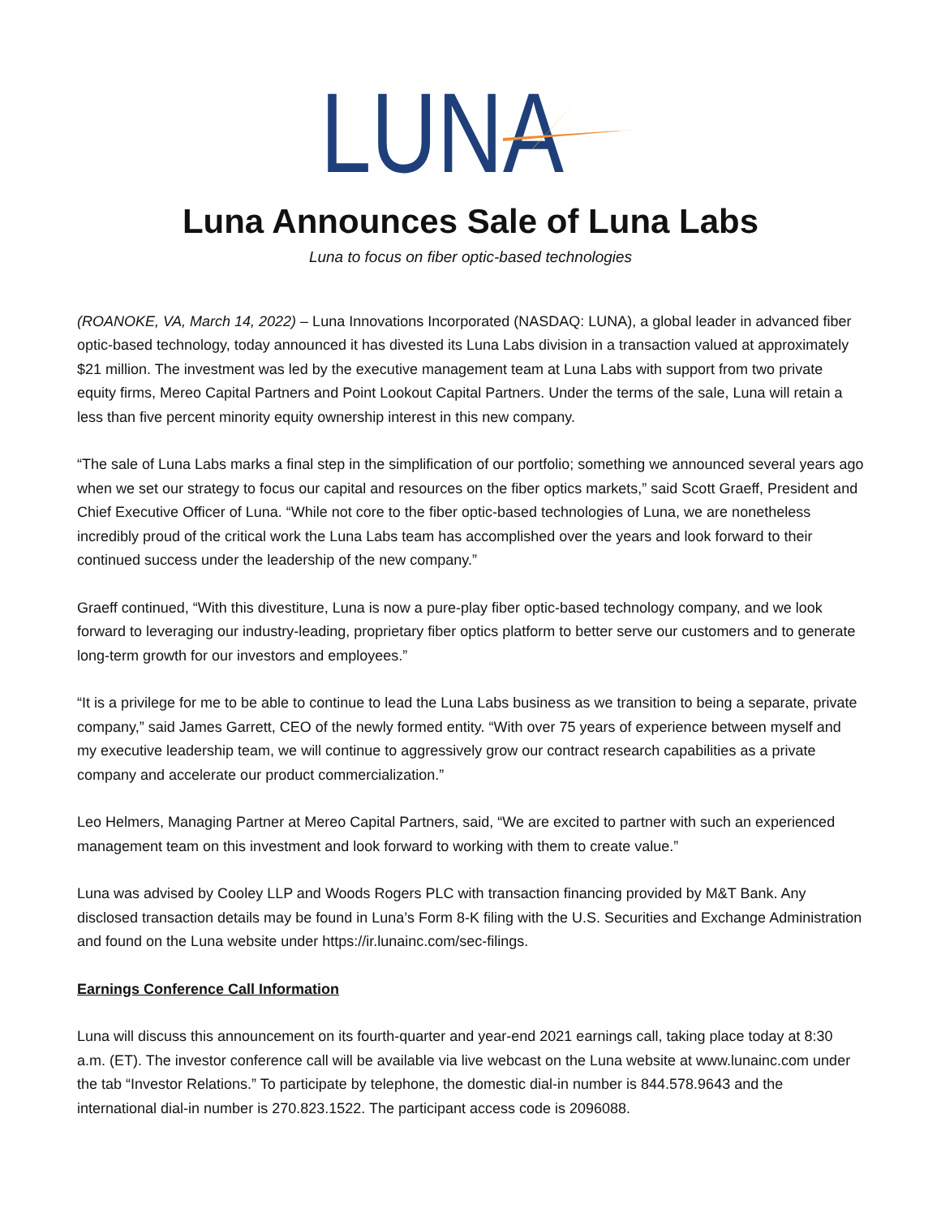LUNA
Luna Announces Sale of Luna Labs
Luna to focus on fiber optic-based technologies
(ROANOKE, VA, March 14, 2022) – Luna Innovations Incorporated (NASDAQ: LUNA), a global leader in advanced fiber optic-based technology, today announced it has divested its Luna Labs division in a transaction valued at approximately $21 million. The investment was led by the executive management team at Luna Labs with support from two private equity firms, Mereo Capital Partners and Point Lookout Capital Partners. Under the terms of the sale, Luna will retain a less than five percent minority equity ownership interest in this new company.
“The sale of Luna Labs marks a final step in the simplification of our portfolio; something we announced several years ago when we set our strategy to focus our capital and resources on the fiber optics markets,” said Scott Graeff, President and Chief Executive Officer of Luna. “While not core to the fiber optic-based technologies of Luna, we are nonetheless incredibly proud of the critical work the Luna Labs team has accomplished over the years and look forward to their continued success under the leadership of the new company.”
Graeff continued, “With this divestiture, Luna is now a pure-play fiber optic-based technology company, and we look forward to leveraging our industry-leading, proprietary fiber optics platform to better serve our customers and to generate long-term growth for our investors and employees.”
“It is a privilege for me to be able to continue to lead the Luna Labs business as we transition to being a separate, private company,” said James Garrett, CEO of the newly formed entity. “With over 75 years of experience between myself and my executive leadership team, we will continue to aggressively grow our contract research capabilities as a private company and accelerate our product commercialization.”
Leo Helmers, Managing Partner at Mereo Capital Partners, said, “We are excited to partner with such an experienced management team on this investment and look forward to working with them to create value.”
Luna was advised by Cooley LLP and Woods Rogers PLC with transaction financing provided by M&T Bank. Any disclosed transaction details may be found in Luna’s Form 8-K filing with the U.S. Securities and Exchange Administration and found on the Luna website under https://ir.lunainc.com/sec-filings.
Earnings Conference Call Information
Luna will discuss this announcement on its fourth-quarter and year-end 2021 earnings call, taking place today at 8:30 a.m. (ET). The investor conference call will be available via live webcast on the Luna website at www.lunainc.com under the tab “Investor Relations.” To participate by telephone, the domestic dial-in number is 844.578.9643 and the international dial-in number is 270.823.1522. The participant access code is 2096088.